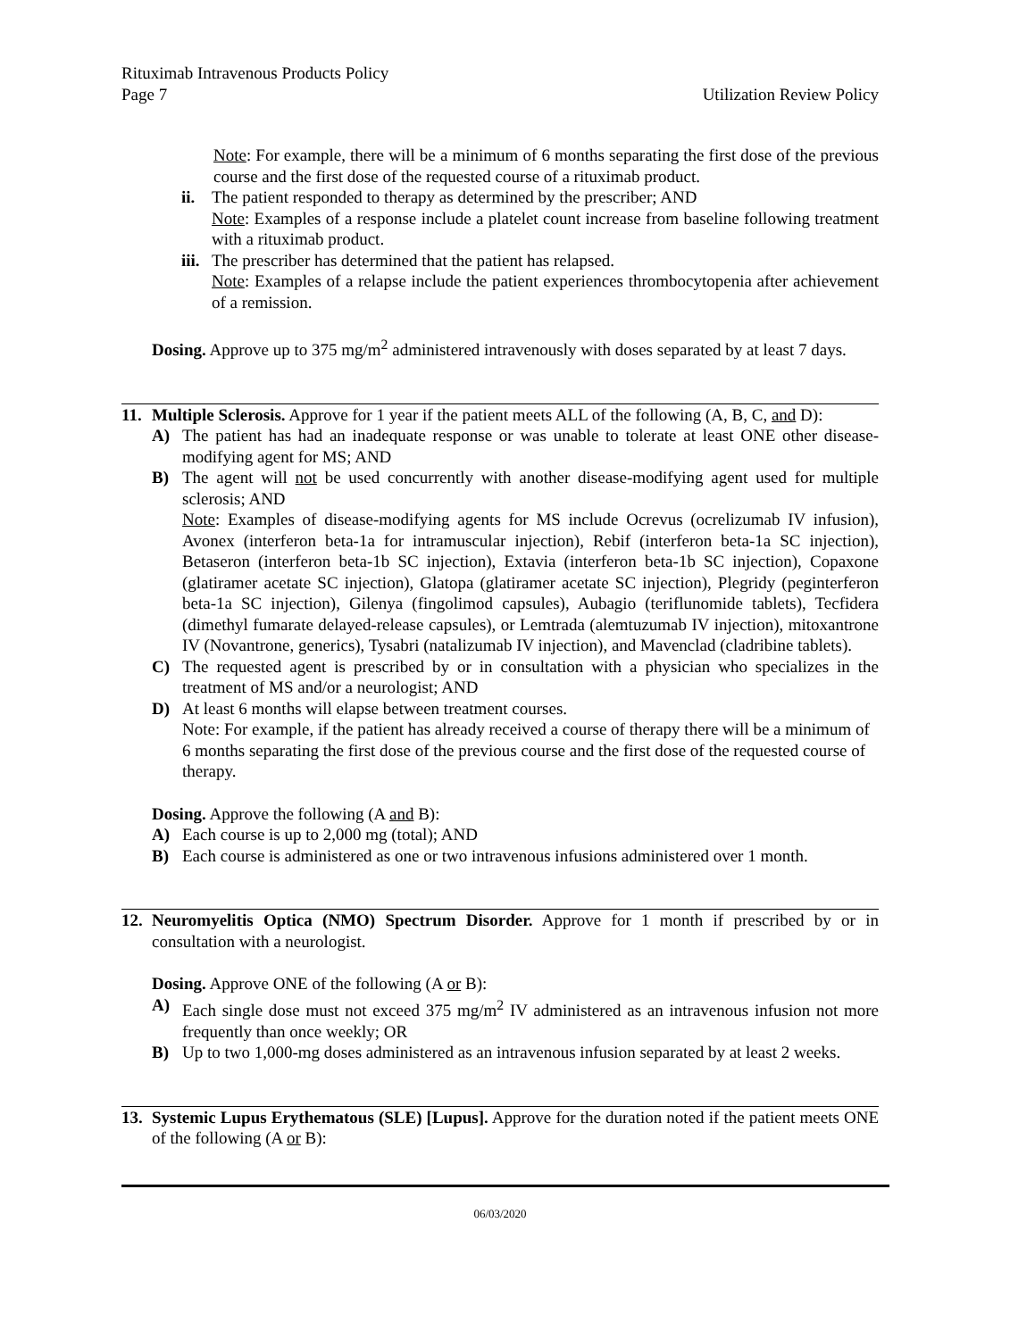Rituximab Intravenous Products Policy
Page 7
Utilization Review Policy
Note: For example, there will be a minimum of 6 months separating the first dose of the previous course and the first dose of the requested course of a rituximab product.
ii.
The patient responded to therapy as determined by the prescriber; AND
Note: Examples of a response include a platelet count increase from baseline following treatment with a rituximab product.
iii.
The prescriber has determined that the patient has relapsed.
Note: Examples of a relapse include the patient experiences thrombocytopenia after achievement of a remission.
Dosing. Approve up to 375 mg/m<sup>2</sup> administered intravenously with doses separated by at least 7 days.
11.
Multiple Sclerosis. Approve for 1 year if the patient meets ALL of the following (A, B, C, and D):
A) The patient has had an inadequate response or was unable to tolerate at least ONE other disease-modifying agent for MS; AND
B) The agent will not be used concurrently with another disease-modifying agent used for multiple sclerosis; AND
Note: Examples of disease-modifying agents for MS include Ocrevus (ocrelizumab IV infusion), Avonex (interferon beta-1a for intramuscular injection), Rebif (interferon beta-1a SC injection), Betaseron (interferon beta-1b SC injection), Extavia (interferon beta-1b SC injection), Copaxone (glatiramer acetate SC injection), Glatopa (glatiramer acetate SC injection), Plegridy (peginterferon beta-1a SC injection), Gilenya (fingolimod capsules), Aubagio (teriflunomide tablets), Tecfidera (dimethyl fumarate delayed-release capsules), or Lemtrada (alemtuzumab IV injection), mitoxantrone IV (Novantrone, generics), Tysabri (natalizumab IV injection), and Mavenclad (cladribine tablets).
C) The requested agent is prescribed by or in consultation with a physician who specializes in the treatment of MS and/or a neurologist; AND
D) At least 6 months will elapse between treatment courses.
Note: For example, if the patient has already received a course of therapy there will be a minimum of 6 months separating the first dose of the previous course and the first dose of the requested course of therapy.
Dosing. Approve the following (A and B):
A) Each course is up to 2,000 mg (total); AND
B) Each course is administered as one or two intravenous infusions administered over 1 month.
12.
Neuromyelitis Optica (NMO) Spectrum Disorder. Approve for 1 month if prescribed by or in consultation with a neurologist.
Dosing. Approve ONE of the following (A or B):
A) Each single dose must not exceed 375 mg/m<sup>2</sup> IV administered as an intravenous infusion not more frequently than once weekly; OR
B) Up to two 1,000-mg doses administered as an intravenous infusion separated by at least 2 weeks.
13.
Systemic Lupus Erythematous (SLE) [Lupus]. Approve for the duration noted if the patient meets ONE of the following (A or B):
06/03/2020